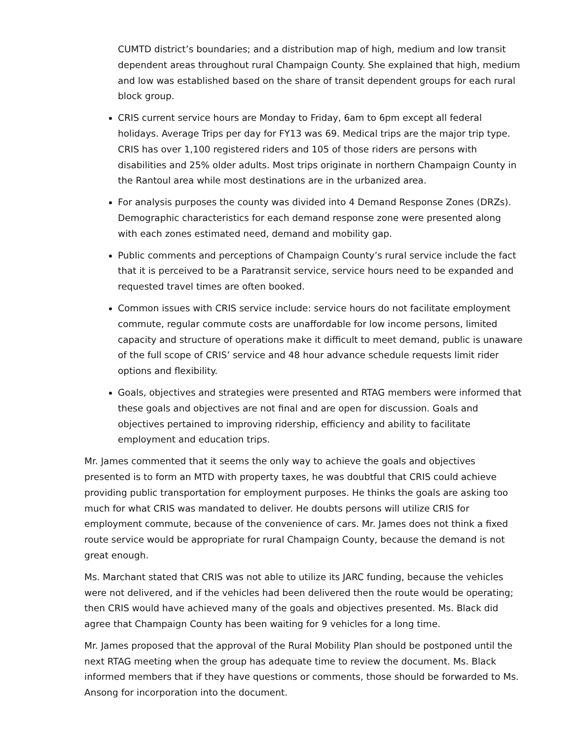CUMTD district’s boundaries; and a distribution map of high, medium and low transit dependent areas throughout rural Champaign County. She explained that high, medium and low was established based on the share of transit dependent groups for each rural block group.
CRIS current service hours are Monday to Friday, 6am to 6pm except all federal holidays. Average Trips per day for FY13 was 69. Medical trips are the major trip type. CRIS has over 1,100 registered riders and 105 of those riders are persons with disabilities and 25% older adults. Most trips originate in northern Champaign County in the Rantoul area while most destinations are in the urbanized area.
For analysis purposes the county was divided into 4 Demand Response Zones (DRZs). Demographic characteristics for each demand response zone were presented along with each zones estimated need, demand and mobility gap.
Public comments and perceptions of Champaign County’s rural service include the fact that it is perceived to be a Paratransit service, service hours need to be expanded and requested travel times are often booked.
Common issues with CRIS service include: service hours do not facilitate employment commute, regular commute costs are unaffordable for low income persons, limited capacity and structure of operations make it difficult to meet demand, public is unaware of the full scope of CRIS’ service and 48 hour advance schedule requests limit rider options and flexibility.
Goals, objectives and strategies were presented and RTAG members were informed that these goals and objectives are not final and are open for discussion. Goals and objectives pertained to improving ridership, efficiency and ability to facilitate employment and education trips.
Mr. James commented that it seems the only way to achieve the goals and objectives presented is to form an MTD with property taxes, he was doubtful that CRIS could achieve providing public transportation for employment purposes. He thinks the goals are asking too much for what CRIS was mandated to deliver. He doubts persons will utilize CRIS for employment commute, because of the convenience of cars. Mr. James does not think a fixed route service would be appropriate for rural Champaign County, because the demand is not great enough.
Ms. Marchant stated that CRIS was not able to utilize its JARC funding, because the vehicles were not delivered, and if the vehicles had been delivered then the route would be operating; then CRIS would have achieved many of the goals and objectives presented. Ms. Black did agree that Champaign County has been waiting for 9 vehicles for a long time.
Mr. James proposed that the approval of the Rural Mobility Plan should be postponed until the next RTAG meeting when the group has adequate time to review the document. Ms. Black informed members that if they have questions or comments, those should be forwarded to Ms. Ansong for incorporation into the document.